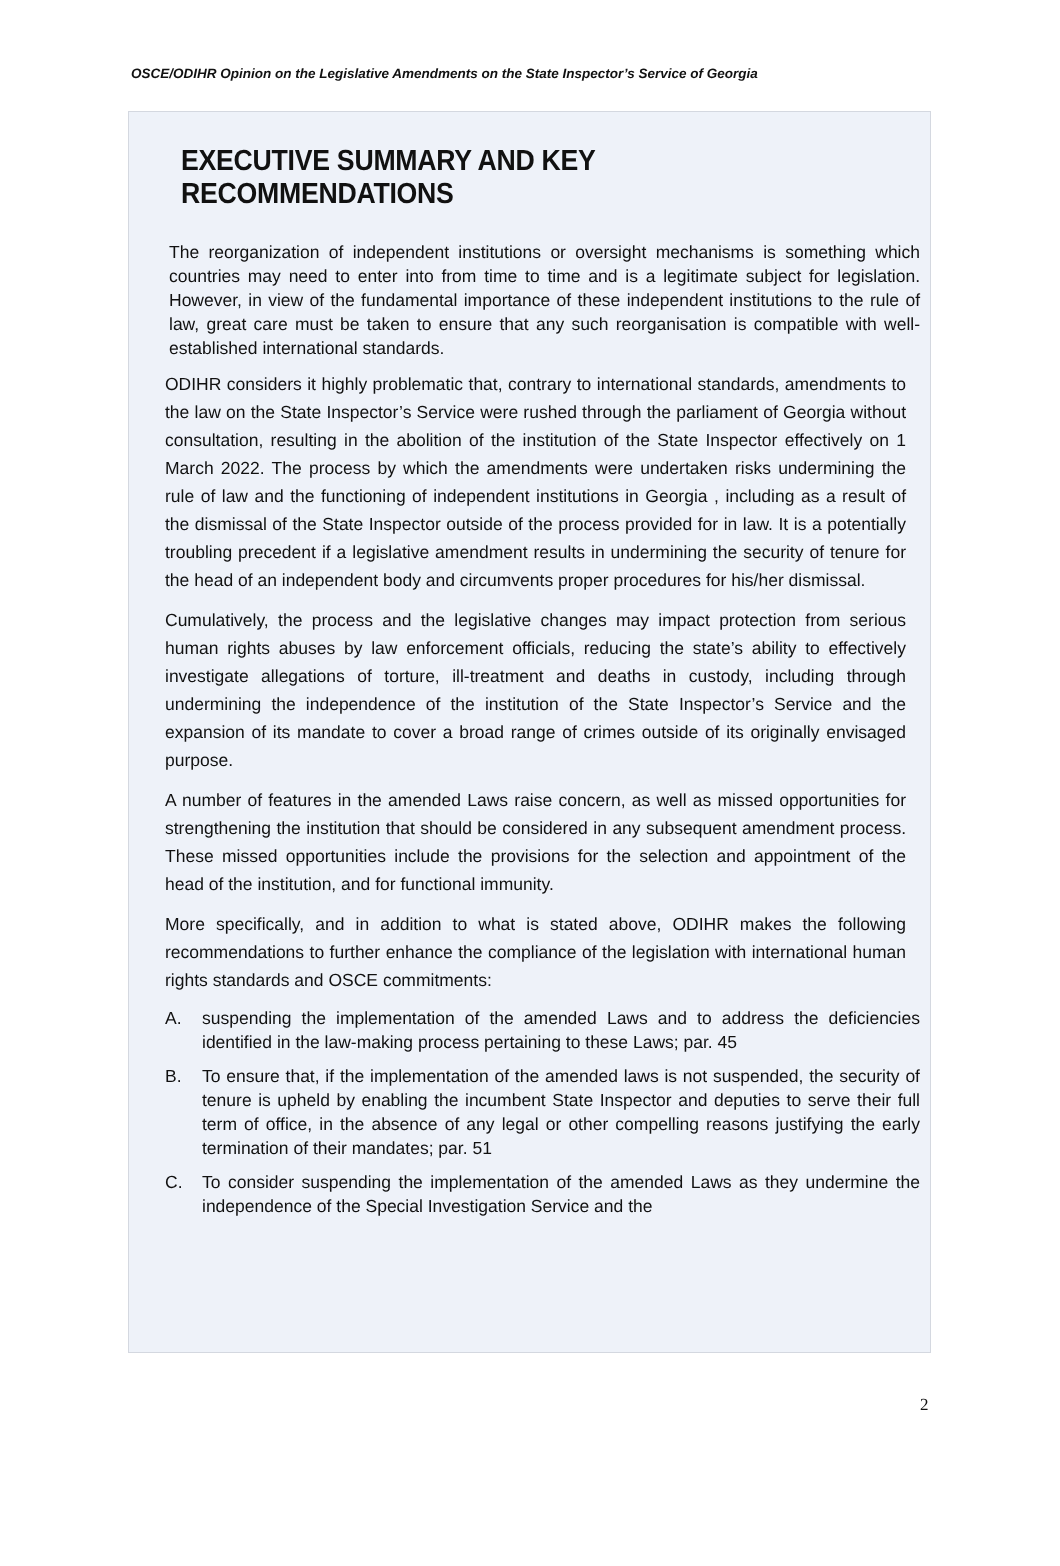OSCE/ODIHR Opinion on the Legislative Amendments on the State Inspector’s Service of Georgia
EXECUTIVE SUMMARY AND KEY RECOMMENDATIONS
The reorganization of independent institutions or oversight mechanisms is something which countries may need to enter into from time to time and is a legitimate subject for legislation. However, in view of the fundamental importance of these independent institutions to the rule of law, great care must be taken to ensure that any such reorganisation is compatible with well-established international standards.
ODIHR considers it highly problematic that, contrary to international standards, amendments to the law on the State Inspector’s Service were rushed through the parliament of Georgia without consultation, resulting in the abolition of the institution of the State Inspector effectively on 1 March 2022. The process by which the amendments were undertaken risks undermining the rule of law and the functioning of independent institutions in Georgia , including as a result of the dismissal of the State Inspector outside of the process provided for in law. It is a potentially troubling precedent if a legislative amendment results in undermining the security of tenure for the head of an independent body and circumvents proper procedures for his/her dismissal.
Cumulatively, the process and the legislative changes may impact protection from serious human rights abuses by law enforcement officials, reducing the state’s ability to effectively investigate allegations of torture, ill-treatment and deaths in custody, including through undermining the independence of the institution of the State Inspector’s Service and the expansion of its mandate to cover a broad range of crimes outside of its originally envisaged purpose.
A number of features in the amended Laws raise concern, as well as missed opportunities for strengthening the institution that should be considered in any subsequent amendment process. These missed opportunities include the provisions for the selection and appointment of the head of the institution, and for functional immunity.
More specifically, and in addition to what is stated above, ODIHR makes the following recommendations to further enhance the compliance of the legislation with international human rights standards and OSCE commitments:
A. suspending the implementation of the amended Laws and to address the deficiencies identified in the law-making process pertaining to these Laws; par. 45
B. To ensure that, if the implementation of the amended laws is not suspended, the security of tenure is upheld by enabling the incumbent State Inspector and deputies to serve their full term of office, in the absence of any legal or other compelling reasons justifying the early termination of their mandates; par. 51
C. To consider suspending the implementation of the amended Laws as they undermine the independence of the Special Investigation Service and the
2